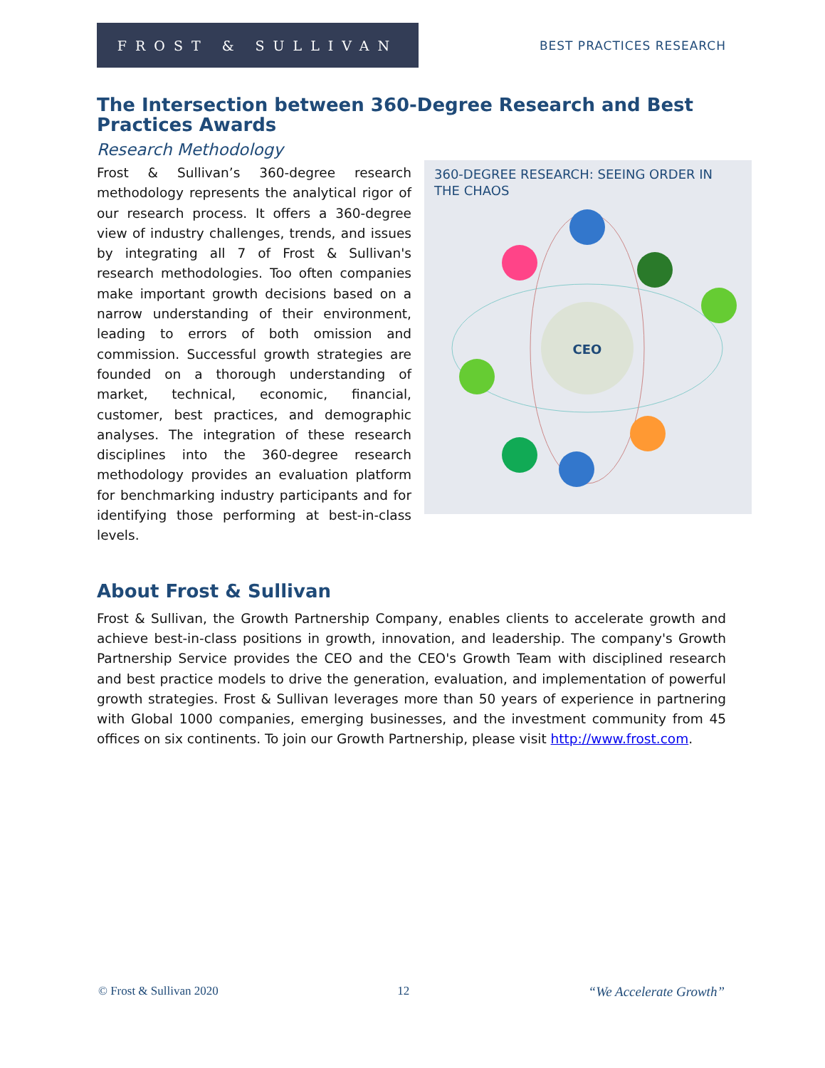FROST & SULLIVAN
BEST PRACTICES RESEARCH
The Intersection between 360-Degree Research and Best Practices Awards
Research Methodology
360-DEGREE RESEARCH: SEEING ORDER IN THE CHAOS
CEO
Frost & Sullivan’s 360-degree research methodology represents the analytical rigor of our research process. It offers a 360-degree view of industry challenges, trends, and issues by integrating all 7 of Frost & Sullivan's research methodologies. Too often companies make important growth decisions based on a narrow understanding of their environment, leading to errors of both omission and commission. Successful growth strategies are founded on a thorough understanding of market, technical, economic, financial, customer, best practices, and demographic analyses. The integration of these research disciplines into the 360-degree research methodology provides an evaluation platform for benchmarking industry participants and for identifying those performing at best-in-class levels.
About Frost & Sullivan
Frost & Sullivan, the Growth Partnership Company, enables clients to accelerate growth and achieve best-in-class positions in growth, innovation, and leadership. The company's Growth Partnership Service provides the CEO and the CEO's Growth Team with disciplined research and best practice models to drive the generation, evaluation, and implementation of powerful growth strategies. Frost & Sullivan leverages more than 50 years of experience in partnering with Global 1000 companies, emerging businesses, and the investment community from 45 offices on six continents. To join our Growth Partnership, please visit http://www.frost.com.
© Frost & Sullivan 2020 12 “We Accelerate Growth”